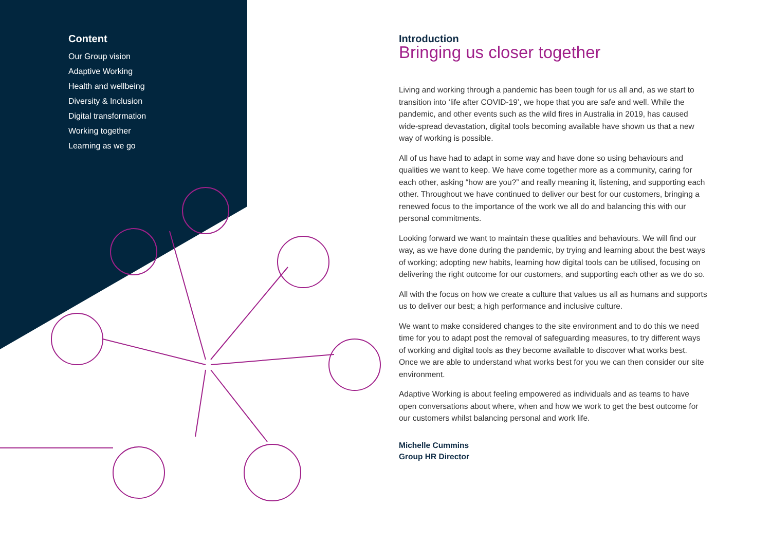Content
Our Group vision
Adaptive Working
Health and wellbeing
Diversity & Inclusion
Digital transformation
Working together
Learning as we go
Introduction
Bringing us closer together
Living and working through a pandemic has been tough for us all and, as we start to transition into ‘life after COVID-19’, we hope that you are safe and well. While the pandemic, and other events such as the wild fires in Australia in 2019, has caused wide-spread devastation, digital tools becoming available have shown us that a new way of working is possible.
All of us have had to adapt in some way and have done so using behaviours and qualities we want to keep. We have come together more as a community, caring for each other, asking “how are you?” and really meaning it, listening, and supporting each other. Throughout we have continued to deliver our best for our customers, bringing a renewed focus to the importance of the work we all do and balancing this with our personal commitments.
Looking forward we want to maintain these qualities and behaviours. We will find our way, as we have done during the pandemic, by trying and learning about the best ways of working; adopting new habits, learning how digital tools can be utilised, focusing on delivering the right outcome for our customers, and supporting each other as we do so.
All with the focus on how we create a culture that values us all as humans and supports us to deliver our best; a high performance and inclusive culture.
We want to make considered changes to the site environment and to do this we need time for you to adapt post the removal of safeguarding measures, to try different ways of working and digital tools as they become available to discover what works best. Once we are able to understand what works best for you we can then consider our site environment.
Adaptive Working is about feeling empowered as individuals and as teams to have open conversations about where, when and how we work to get the best outcome for our customers whilst balancing personal and work life.
Michelle Cummins
Group HR Director